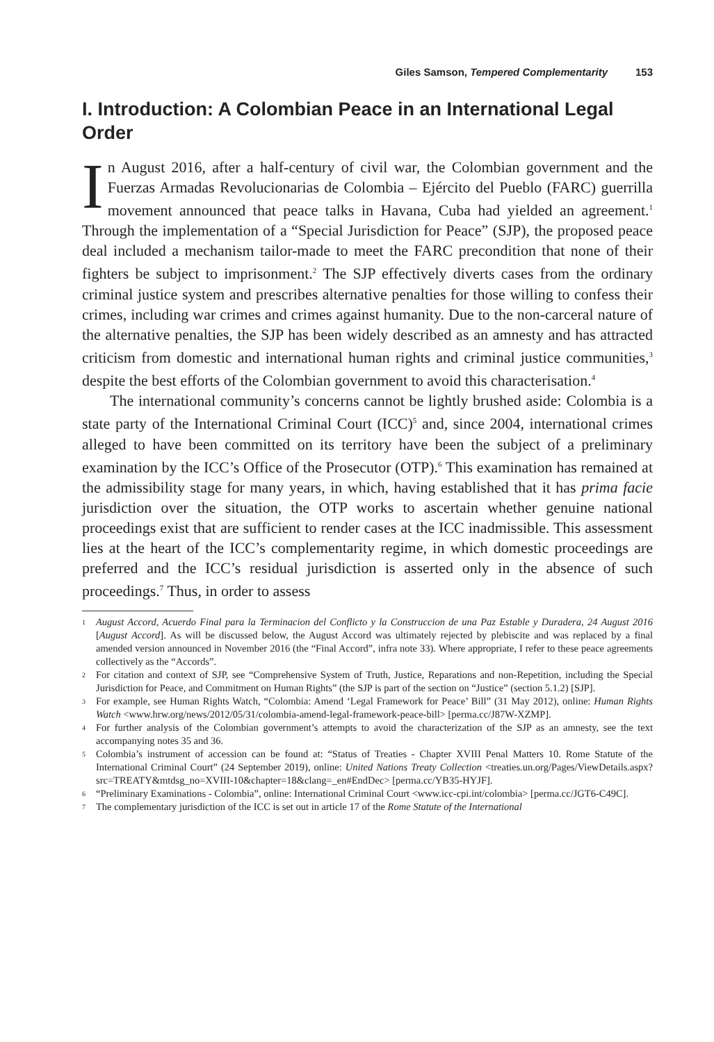Giles Samson, Tempered Complementarity 153
I. Introduction: A Colombian Peace in an International Legal Order
In August 2016, after a half-century of civil war, the Colombian government and the Fuerzas Armadas Revolucionarias de Colombia – Ejército del Pueblo (FARC) guerrilla movement announced that peace talks in Havana, Cuba had yielded an agreement.<sup>1</sup> Through the implementation of a “Special Jurisdiction for Peace” (SJP), the proposed peace deal included a mechanism tailor-made to meet the FARC precondition that none of their fighters be subject to imprisonment.<sup>2</sup> The SJP effectively diverts cases from the ordinary criminal justice system and prescribes alternative penalties for those willing to confess their crimes, including war crimes and crimes against humanity. Due to the non-carceral nature of the alternative penalties, the SJP has been widely described as an amnesty and has attracted criticism from domestic and international human rights and criminal justice communities,<sup>3</sup> despite the best efforts of the Colombian government to avoid this characterisation.<sup>4</sup>
The international community’s concerns cannot be lightly brushed aside: Colombia is a state party of the International Criminal Court (ICC)<sup>5</sup> and, since 2004, international crimes alleged to have been committed on its territory have been the subject of a preliminary examination by the ICC’s Office of the Prosecutor (OTP).<sup>6</sup> This examination has remained at the admissibility stage for many years, in which, having established that it has prima facie jurisdiction over the situation, the OTP works to ascertain whether genuine national proceedings exist that are sufficient to render cases at the ICC inadmissible. This assessment lies at the heart of the ICC’s complementarity regime, in which domestic proceedings are preferred and the ICC’s residual jurisdiction is asserted only in the absence of such proceedings.<sup>7</sup> Thus, in order to assess
1 August Accord, Acuerdo Final para la Terminacion del Conflicto y la Construccion de una Paz Estable y Duradera, 24 August 2016 [August Accord]. As will be discussed below, the August Accord was ultimately rejected by plebiscite and was replaced by a final amended version announced in November 2016 (the “Final Accord”, infra note 33). Where appropriate, I refer to these peace agreements collectively as the “Accords”.
2 For citation and context of SJP, see “Comprehensive System of Truth, Justice, Reparations and non-Repetition, including the Special Jurisdiction for Peace, and Commitment on Human Rights” (the SJP is part of the section on “Justice” (section 5.1.2) [SJP].
3 For example, see Human Rights Watch, “Colombia: Amend ‘Legal Framework for Peace’ Bill” (31 May 2012), online: Human Rights Watch <www.hrw.org/news/2012/05/31/colombia-amend-legal-framework-peace-bill> [perma.cc/J87W-XZMP].
4 For further analysis of the Colombian government’s attempts to avoid the characterization of the SJP as an amnesty, see the text accompanying notes 35 and 36.
5 Colombia’s instrument of accession can be found at: “Status of Treaties - Chapter XVIII Penal Matters 10. Rome Statute of the International Criminal Court” (24 September 2019), online: United Nations Treaty Collection <treaties.un.org/Pages/ViewDetails.aspx?src=TREATY&mtdsg_no=XVIII-10&chapter=18&clang=_en#EndDec> [perma.cc/YB35-HYJF].
6 “Preliminary Examinations - Colombia”, online: International Criminal Court <www.icc-cpi.int/colombia> [perma.cc/JGT6-C49C].
7 The complementary jurisdiction of the ICC is set out in article 17 of the Rome Statute of the International